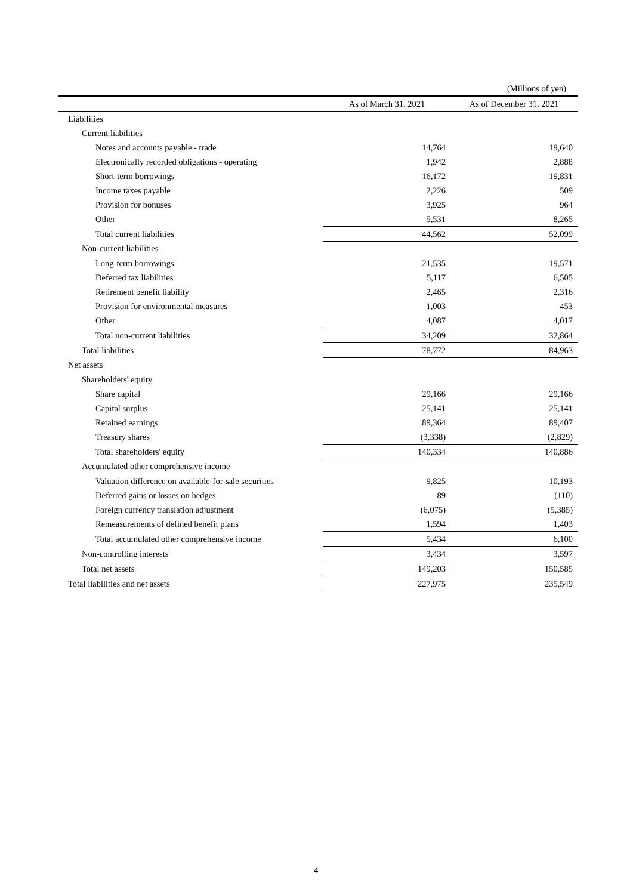(Millions of yen)
| | As of March 31, 2021 | As of December 31, 2021 |
| --- | --- | --- |
| Liabilities | | |
| Current liabilities | | |
| Notes and accounts payable - trade | 14,764 | 19,640 |
| Electronically recorded obligations - operating | 1,942 | 2,888 |
| Short-term borrowings | 16,172 | 19,831 |
| Income taxes payable | 2,226 | 509 |
| Provision for bonuses | 3,925 | 964 |
| Other | 5,531 | 8,265 |
| Total current liabilities | 44,562 | 52,099 |
| Non-current liabilities | | |
| Long-term borrowings | 21,535 | 19,571 |
| Deferred tax liabilities | 5,117 | 6,505 |
| Retirement benefit liability | 2,465 | 2,316 |
| Provision for environmental measures | 1,003 | 453 |
| Other | 4,087 | 4,017 |
| Total non-current liabilities | 34,209 | 32,864 |
| Total liabilities | 78,772 | 84,963 |
| Net assets | | |
| Shareholders' equity | | |
| Share capital | 29,166 | 29,166 |
| Capital surplus | 25,141 | 25,141 |
| Retained earnings | 89,364 | 89,407 |
| Treasury shares | (3,338) | (2,829) |
| Total shareholders' equity | 140,334 | 140,886 |
| Accumulated other comprehensive income | | |
| Valuation difference on available-for-sale securities | 9,825 | 10,193 |
| Deferred gains or losses on hedges | 89 | (110) |
| Foreign currency translation adjustment | (6,075) | (5,385) |
| Remeasurements of defined benefit plans | 1,594 | 1,403 |
| Total accumulated other comprehensive income | 5,434 | 6,100 |
| Non-controlling interests | 3,434 | 3,597 |
| Total net assets | 149,203 | 150,585 |
| Total liabilities and net assets | 227,975 | 235,549 |
4